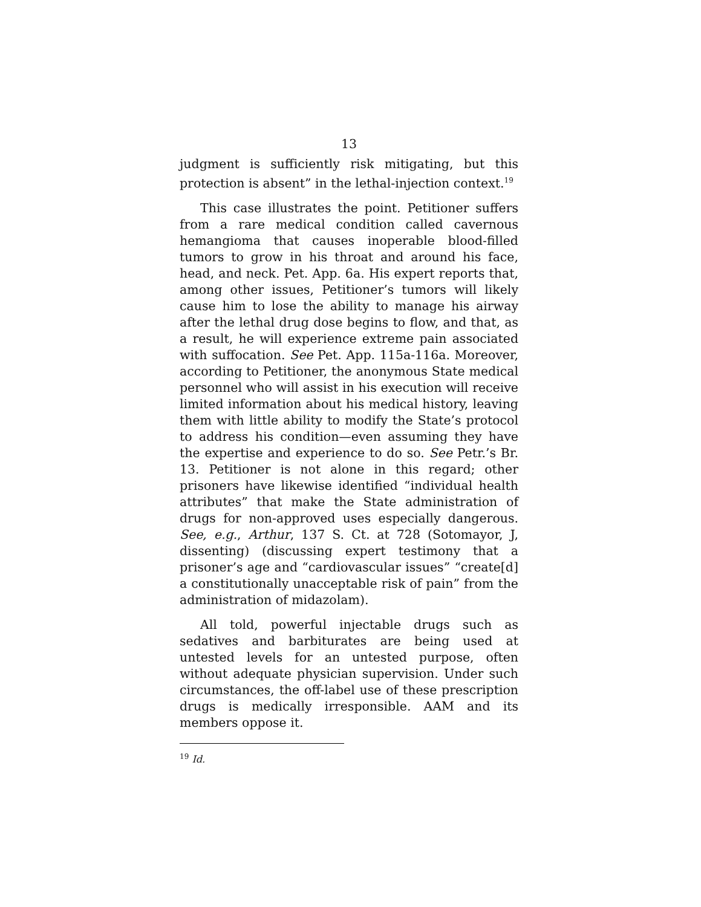13
judgment is sufficiently risk mitigating, but this protection is absent” in the lethal-injection context.<sup>19</sup>
This case illustrates the point. Petitioner suffers from a rare medical condition called cavernous hemangioma that causes inoperable blood-filled tumors to grow in his throat and around his face, head, and neck. Pet. App. 6a. His expert reports that, among other issues, Petitioner’s tumors will likely cause him to lose the ability to manage his airway after the lethal drug dose begins to flow, and that, as a result, he will experience extreme pain associated with suffocation. See Pet. App. 115a-116a. Moreover, according to Petitioner, the anonymous State medical personnel who will assist in his execution will receive limited information about his medical history, leaving them with little ability to modify the State’s protocol to address his condition—even assuming they have the expertise and experience to do so. See Petr.’s Br. 13. Petitioner is not alone in this regard; other prisoners have likewise identified “individual health attributes” that make the State administration of drugs for non-approved uses especially dangerous. See, e.g., Arthur, 137 S. Ct. at 728 (Sotomayor, J, dissenting) (discussing expert testimony that a prisoner’s age and “cardiovascular issues” “create[d] a constitutionally unacceptable risk of pain” from the administration of midazolam).
All told, powerful injectable drugs such as sedatives and barbiturates are being used at untested levels for an untested purpose, often without adequate physician supervision. Under such circumstances, the off-label use of these prescription drugs is medically irresponsible. AAM and its members oppose it.
<sup>19</sup> Id.